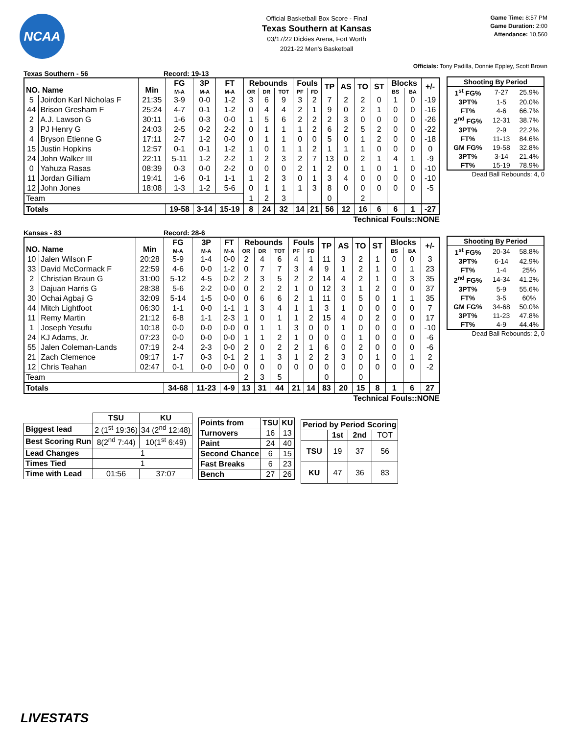NCAA
Official Basketball Box Score - Final
Texas Southern at Kansas
03/17/22 Dickies Arena, Fort Worth
2021-22 Men's Basketball
Game Time: 8:57 PM
Game Duration: 2:00
Attendance: 10,560
Officials: Tony Padilla, Donnie Eppley, Scott Brown
Texas Southern - 56 Record: 19-13
| NO. Name | | Min | FG | 3P | FT | Rebounds | | | Fouls | | TP | AS | TO | ST | Blocks | | +/- |
| --- | --- | --- | --- | --- | --- | --- | --- | --- | --- | --- | --- | --- | --- | --- | --- | --- | --- |
| | | | M-A | M-A | M-A | OR | DR | TOT | PF | FD | | | | | BS | BA | |
| 5 | Joirdon Karl Nicholas F | 21:35 | 3-9 | 0-0 | 1-2 | 3 | 6 | 9 | 3 | 2 | 7 | 2 | 2 | 0 | 1 | 0 | -19 |
| 44 | Brison Gresham F | 25:24 | 4-7 | 0-1 | 1-2 | 0 | 4 | 4 | 2 | 1 | 9 | 0 | 2 | 1 | 0 | 0 | -16 |
| 2 | A.J. Lawson G | 30:11 | 1-6 | 0-3 | 0-0 | 1 | 5 | 6 | 2 | 2 | 2 | 3 | 0 | 0 | 0 | 0 | -26 |
| 3 | PJ Henry G | 24:03 | 2-5 | 0-2 | 2-2 | 0 | 1 | 1 | 1 | 2 | 6 | 2 | 5 | 2 | 0 | 0 | -22 |
| 4 | Bryson Etienne G | 17:11 | 2-7 | 1-2 | 0-0 | 0 | 1 | 1 | 0 | 0 | 5 | 0 | 1 | 2 | 0 | 0 | -18 |
| 15 | Justin Hopkins | 12:57 | 0-1 | 0-1 | 1-2 | 1 | 0 | 1 | 1 | 2 | 1 | 1 | 1 | 0 | 0 | 0 | 0 |
| 24 | John Walker III | 22:11 | 5-11 | 1-2 | 2-2 | 1 | 2 | 3 | 2 | 7 | 13 | 0 | 2 | 1 | 4 | 1 | -9 |
| 0 | Yahuza Rasas | 08:39 | 0-3 | 0-0 | 2-2 | 0 | 0 | 0 | 2 | 1 | 2 | 0 | 1 | 0 | 1 | 0 | -10 |
| 11 | Jordan Gilliam | 19:41 | 1-6 | 0-1 | 1-1 | 1 | 2 | 3 | 0 | 1 | 3 | 4 | 0 | 0 | 0 | 0 | -10 |
| 12 | John Jones | 18:08 | 1-3 | 1-2 | 5-6 | 0 | 1 | 1 | 1 | 3 | 8 | 0 | 0 | 0 | 0 | 0 | -5 |
| Team | | | | | | 1 | 2 | 3 | | | 0 | | 2 | | | | |
| Totals | | | 19-58 | 3-14 | 15-19 | 8 | 24 | 32 | 14 | 21 | 56 | 12 | 16 | 6 | 6 | 1 | -27 |
Technical Fouls::NONE
| Shooting By Period | | |
| --- | --- | --- |
| 1<sup>st</sup> FG% | 7-27 | 25.9% |
| 3PT% | 1-5 | 20.0% |
| FT% | 4-6 | 66.7% |
| 2<sup>nd</sup> FG% | 12-31 | 38.7% |
| 3PT% | 2-9 | 22.2% |
| FT% | 11-13 | 84.6% |
| GM FG% | 19-58 | 32.8% |
| 3PT% | 3-14 | 21.4% |
| FT% | 15-19 | 78.9% |
Dead Ball Rebounds: 4, 0
Kansas - 83 Record: 28-6
| NO. Name | | Min | FG | 3P | FT | Rebounds | | | Fouls | | TP | AS | TO | ST | Blocks | | +/- |
| --- | --- | --- | --- | --- | --- | --- | --- | --- | --- | --- | --- | --- | --- | --- | --- | --- | --- |
| | | | M-A | M-A | M-A | OR | DR | TOT | PF | FD | | | | | BS | BA | |
| 10 | Jalen Wilson F | 20:28 | 5-9 | 1-4 | 0-0 | 2 | 4 | 6 | 4 | 1 | 11 | 3 | 2 | 1 | 0 | 0 | 3 |
| 33 | David McCormack F | 22:59 | 4-6 | 0-0 | 1-2 | 0 | 7 | 7 | 3 | 4 | 9 | 1 | 2 | 1 | 0 | 1 | 23 |
| 2 | Christian Braun G | 31:00 | 5-12 | 4-5 | 0-2 | 2 | 3 | 5 | 2 | 2 | 14 | 4 | 2 | 1 | 0 | 3 | 35 |
| 3 | Dajuan Harris G | 28:38 | 5-6 | 2-2 | 0-0 | 0 | 2 | 2 | 1 | 0 | 12 | 3 | 1 | 2 | 0 | 0 | 37 |
| 30 | Ochai Agbaji G | 32:09 | 5-14 | 1-5 | 0-0 | 0 | 6 | 6 | 2 | 1 | 11 | 0 | 5 | 0 | 1 | 1 | 35 |
| 44 | Mitch Lightfoot | 06:30 | 1-1 | 0-0 | 1-1 | 1 | 3 | 4 | 1 | 1 | 3 | 1 | 0 | 0 | 0 | 0 | 7 |
| 11 | Remy Martin | 21:12 | 6-8 | 1-1 | 2-3 | 1 | 0 | 1 | 1 | 2 | 15 | 4 | 0 | 2 | 0 | 0 | 17 |
| 1 | Joseph Yesufu | 10:18 | 0-0 | 0-0 | 0-0 | 0 | 1 | 1 | 3 | 0 | 0 | 1 | 0 | 0 | 0 | 0 | -10 |
| 24 | KJ Adams, Jr. | 07:23 | 0-0 | 0-0 | 0-0 | 1 | 1 | 2 | 1 | 0 | 0 | 0 | 1 | 0 | 0 | 0 | -6 |
| 55 | Jalen Coleman-Lands | 07:19 | 2-4 | 2-3 | 0-0 | 2 | 0 | 2 | 2 | 1 | 6 | 0 | 2 | 0 | 0 | 0 | -6 |
| 21 | Zach Clemence | 09:17 | 1-7 | 0-3 | 0-1 | 2 | 1 | 3 | 1 | 2 | 2 | 3 | 0 | 1 | 0 | 1 | 2 |
| 12 | Chris Teahan | 02:47 | 0-1 | 0-0 | 0-0 | 0 | 0 | 0 | 0 | 0 | 0 | 0 | 0 | 0 | 0 | 0 | -2 |
| Team | | | | | | 2 | 3 | 5 | | | 0 | | 0 | | | | |
| Totals | | | 34-68 | 11-23 | 4-9 | 13 | 31 | 44 | 21 | 14 | 83 | 20 | 15 | 8 | 1 | 6 | 27 |
Technical Fouls::NONE
| Shooting By Period | | |
| --- | --- | --- |
| 1<sup>st</sup> FG% | 20-34 | 58.8% |
| 3PT% | 6-14 | 42.9% |
| FT% | 1-4 | 25% |
| 2<sup>nd</sup> FG% | 14-34 | 41.2% |
| 3PT% | 5-9 | 55.6% |
| FT% | 3-5 | 60% |
| GM FG% | 34-68 | 50.0% |
| 3PT% | 11-23 | 47.8% |
| FT% | 4-9 | 44.4% |
Dead Ball Rebounds: 2, 0
| | TSU | KU |
| --- | --- | --- |
| Biggest lead | 2 (1<sup>st</sup> 19:36) | 34 (2<sup>nd</sup> 12:48) |
| Best Scoring Run | 8(2<sup>nd</sup> 7:44) | 10(1<sup>st</sup> 6:49) |
| Lead Changes | 1 | |
| Times Tied | 1 | |
| Time with Lead | 01:56 | 37:07 |
| Points from | TSU | KU |
| --- | --- | --- |
| Turnovers | 16 | 13 |
| Paint | 24 | 40 |
| Second Chance | 6 | 15 |
| Fast Breaks | 6 | 23 |
| Bench | 27 | 26 |
| Period by Period Scoring | | | |
| --- | --- | --- | --- |
| | 1st | 2nd | TOT |
| TSU | 19 | 37 | 56 |
| KU | 47 | 36 | 83 |
LIVESTATS